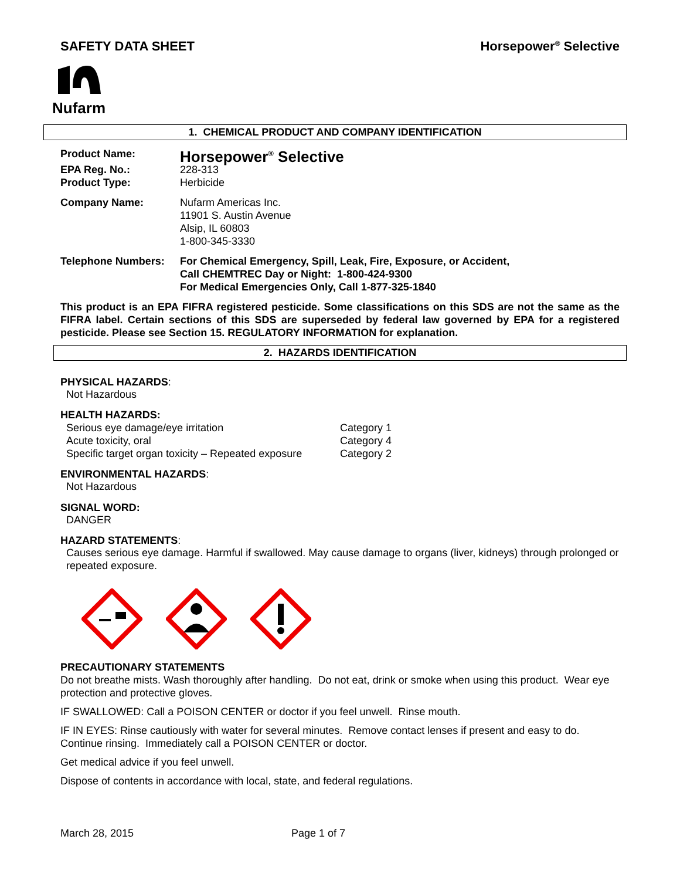SAFETY DATA SHEET Horsepower<sup>®</sup> Selective
Nufarm
1. CHEMICAL PRODUCT AND COMPANY IDENTIFICATION
Product Name: Horsepower<sup>®</sup> Selective
EPA Reg. No.: 228-313
Product Type: Herbicide
Company Name: Nufarm Americas Inc.
11901 S. Austin Avenue
Alsip, IL 60803
1-800-345-3330
Telephone Numbers: For Chemical Emergency, Spill, Leak, Fire, Exposure, or Accident,
Call CHEMTREC Day or Night: 1-800-424-9300
For Medical Emergencies Only, Call 1-877-325-1840
This product is an EPA FIFRA registered pesticide. Some classifications on this SDS are not the same as the FIFRA label. Certain sections of this SDS are superseded by federal law governed by EPA for a registered pesticide. Please see Section 15. REGULATORY INFORMATION for explanation.
2. HAZARDS IDENTIFICATION
PHYSICAL HAZARDS:
Not Hazardous
HEALTH HAZARDS:
Serious eye damage/eye irritation Category 1
Acute toxicity, oral Category 4
Specific target organ toxicity – Repeated exposure Category 2
ENVIRONMENTAL HAZARDS:
Not Hazardous
SIGNAL WORD:
DANGER
HAZARD STATEMENTS:
Causes serious eye damage. Harmful if swallowed. May cause damage to organs (liver, kidneys) through prolonged or repeated exposure.
PRECAUTIONARY STATEMENTS
Do not breathe mists. Wash thoroughly after handling. Do not eat, drink or smoke when using this product. Wear eye protection and protective gloves.
IF SWALLOWED: Call a POISON CENTER or doctor if you feel unwell. Rinse mouth.
IF IN EYES: Rinse cautiously with water for several minutes. Remove contact lenses if present and easy to do. Continue rinsing. Immediately call a POISON CENTER or doctor.
Get medical advice if you feel unwell.
Dispose of contents in accordance with local, state, and federal regulations.
March 28, 2015 Page 1 of 7